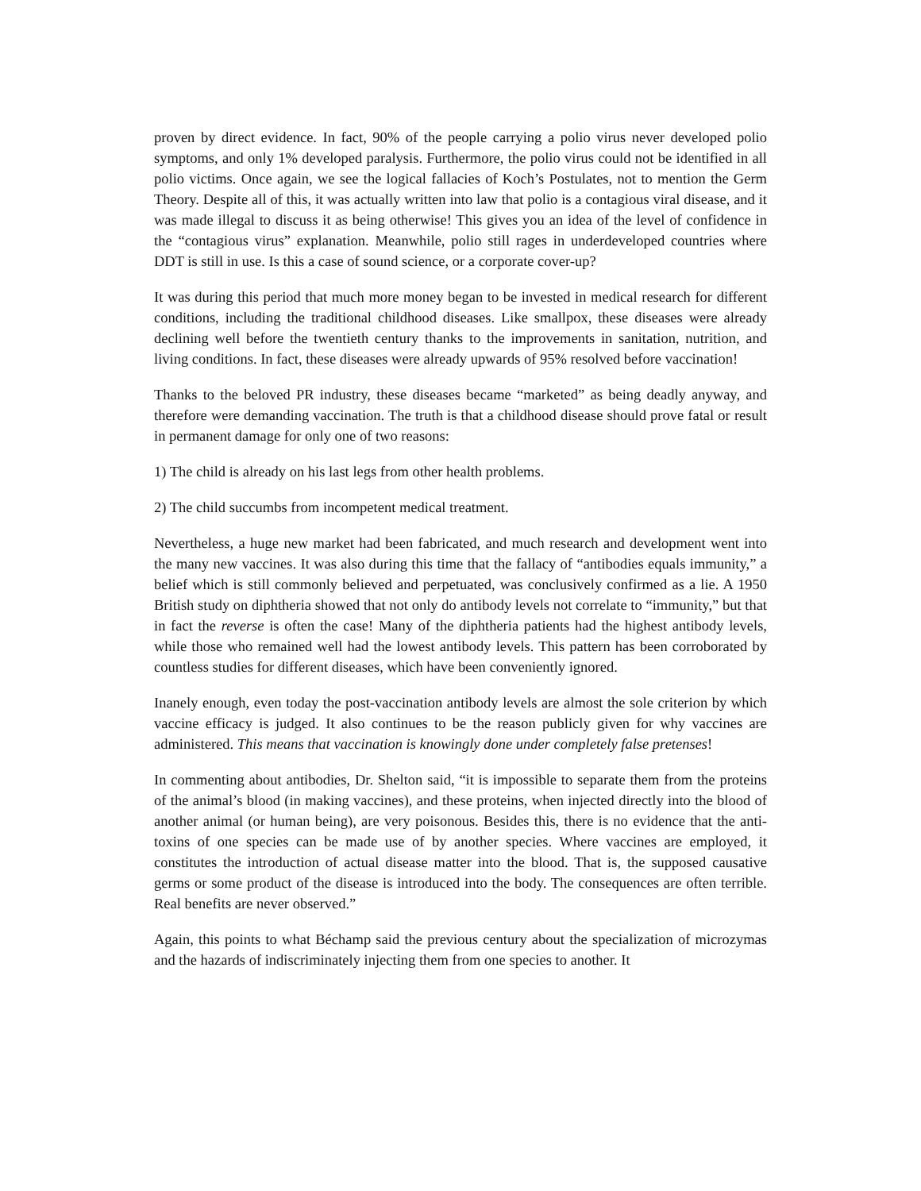proven by direct evidence. In fact, 90% of the people carrying a polio virus never developed polio symptoms, and only 1% developed paralysis. Furthermore, the polio virus could not be identified in all polio victims. Once again, we see the logical fallacies of Koch’s Postulates, not to mention the Germ Theory. Despite all of this, it was actually written into law that polio is a contagious viral disease, and it was made illegal to discuss it as being otherwise! This gives you an idea of the level of confidence in the “contagious virus” explanation. Meanwhile, polio still rages in underdeveloped countries where DDT is still in use. Is this a case of sound science, or a corporate cover-up?
It was during this period that much more money began to be invested in medical research for different conditions, including the traditional childhood diseases. Like smallpox, these diseases were already declining well before the twentieth century thanks to the improvements in sanitation, nutrition, and living conditions. In fact, these diseases were already upwards of 95% resolved before vaccination!
Thanks to the beloved PR industry, these diseases became “marketed” as being deadly anyway, and therefore were demanding vaccination. The truth is that a childhood disease should prove fatal or result in permanent damage for only one of two reasons:
1) The child is already on his last legs from other health problems.
2) The child succumbs from incompetent medical treatment.
Nevertheless, a huge new market had been fabricated, and much research and development went into the many new vaccines. It was also during this time that the fallacy of “antibodies equals immunity,” a belief which is still commonly believed and perpetuated, was conclusively confirmed as a lie. A 1950 British study on diphtheria showed that not only do antibody levels not correlate to “immunity,” but that in fact the reverse is often the case! Many of the diphtheria patients had the highest antibody levels, while those who remained well had the lowest antibody levels. This pattern has been corroborated by countless studies for different diseases, which have been conveniently ignored.
Inanely enough, even today the post-vaccination antibody levels are almost the sole criterion by which vaccine efficacy is judged. It also continues to be the reason publicly given for why vaccines are administered. This means that vaccination is knowingly done under completely false pretenses!
In commenting about antibodies, Dr. Shelton said, “it is impossible to separate them from the proteins of the animal’s blood (in making vaccines), and these proteins, when injected directly into the blood of another animal (or human being), are very poisonous. Besides this, there is no evidence that the anti-toxins of one species can be made use of by another species. Where vaccines are employed, it constitutes the introduction of actual disease matter into the blood. That is, the supposed causative germs or some product of the disease is introduced into the body. The consequences are often terrible. Real benefits are never observed.”
Again, this points to what Béchamp said the previous century about the specialization of microzymas and the hazards of indiscriminately injecting them from one species to another. It